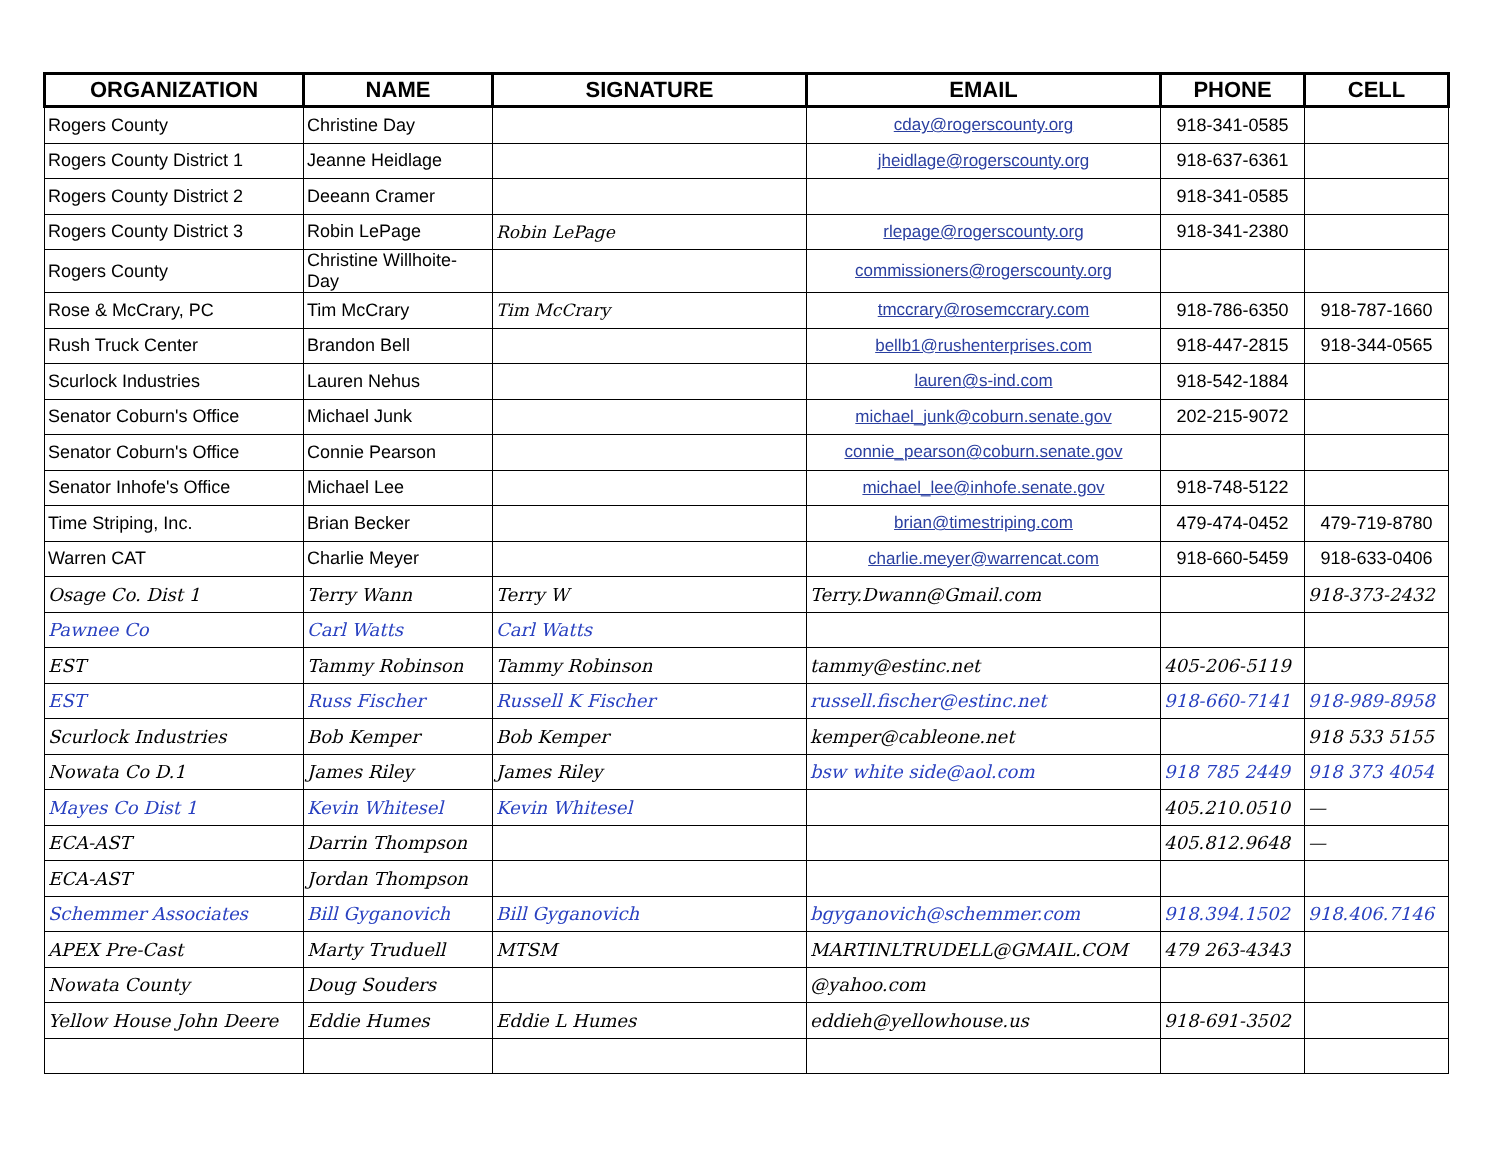| ORGANIZATION | NAME | SIGNATURE | EMAIL | PHONE | CELL |
| --- | --- | --- | --- | --- | --- |
| Rogers County | Christine Day | | cday@rogerscounty.org | 918-341-0585 | |
| Rogers County District 1 | Jeanne Heidlage | | jheidlage@rogerscounty.org | 918-637-6361 | |
| Rogers County District 2 | Deeann Cramer | | | 918-341-0585 | |
| Rogers County District 3 | Robin LePage | Robin LePage | rlepage@rogerscounty.org | 918-341-2380 | |
| Rogers County | Christine Willhoite-Day | | commissioners@rogerscounty.org | | |
| Rose & McCrary, PC | Tim McCrary | Tim McCrary | tmccrary@rosemccrary.com | 918-786-6350 | 918-787-1660 |
| Rush Truck Center | Brandon Bell | | bellb1@rushenterprises.com | 918-447-2815 | 918-344-0565 |
| Scurlock Industries | Lauren Nehus | | lauren@s-ind.com | 918-542-1884 | |
| Senator Coburn's Office | Michael Junk | | michael_junk@coburn.senate.gov | 202-215-9072 | |
| Senator Coburn's Office | Connie Pearson | | connie_pearson@coburn.senate.gov | | |
| Senator Inhofe's Office | Michael Lee | | michael_lee@inhofe.senate.gov | 918-748-5122 | |
| Time Striping, Inc. | Brian Becker | | brian@timestriping.com | 479-474-0452 | 479-719-8780 |
| Warren CAT | Charlie Meyer | | charlie.meyer@warrencat.com | 918-660-5459 | 918-633-0406 |
| Osage Co. Dist 1 | Terry Wann | Terry W | Terry.Dwann@Gmail.com | | 918-373-2432 |
| Pawnee Co | Carl Watts | Carl Watts | | | |
| EST | Tammy Robinson | Tammy Robinson | tammy@estinc.net | 405-206-5119 | |
| EST | Russ Fischer | Russell K Fischer | russell.fischer@estinc.net | 918-660-7141 | 918-989-8958 |
| Scurlock Industries | Bob Kemper | Bob Kemper | kemper@cableone.net | | 918 533 5155 |
| Nowata Co D.1 | James Riley | James Riley | bsw white side@aol.com | 918 785 2449 | 918 373 4054 |
| Mayes Co Dist 1 | Kevin Whitesel | Kevin Whitesel | | 405.210.0510 | — |
| ECA-AST | Darrin Thompson | | | 405.812.9648 | — |
| ECA-AST | Jordan Thompson | | | | |
| Schemmer Associates | Bill Gyganovich | Bill Gyganovich | bgyganovich@schemmer.com | 918.394.1502 | 918.406.7146 |
| APEX Pre-Cast | Marty Truduell | MTSM | MARTINLTRUDELL@GMAIL.COM | 479 263-4343 | |
| Nowata County | Doug Souders | | @yahoo.com | | |
| Yellow House John Deere | Eddie Humes | Eddie L Humes | eddieh@yellowhouse.us | 918-691-3502 | |